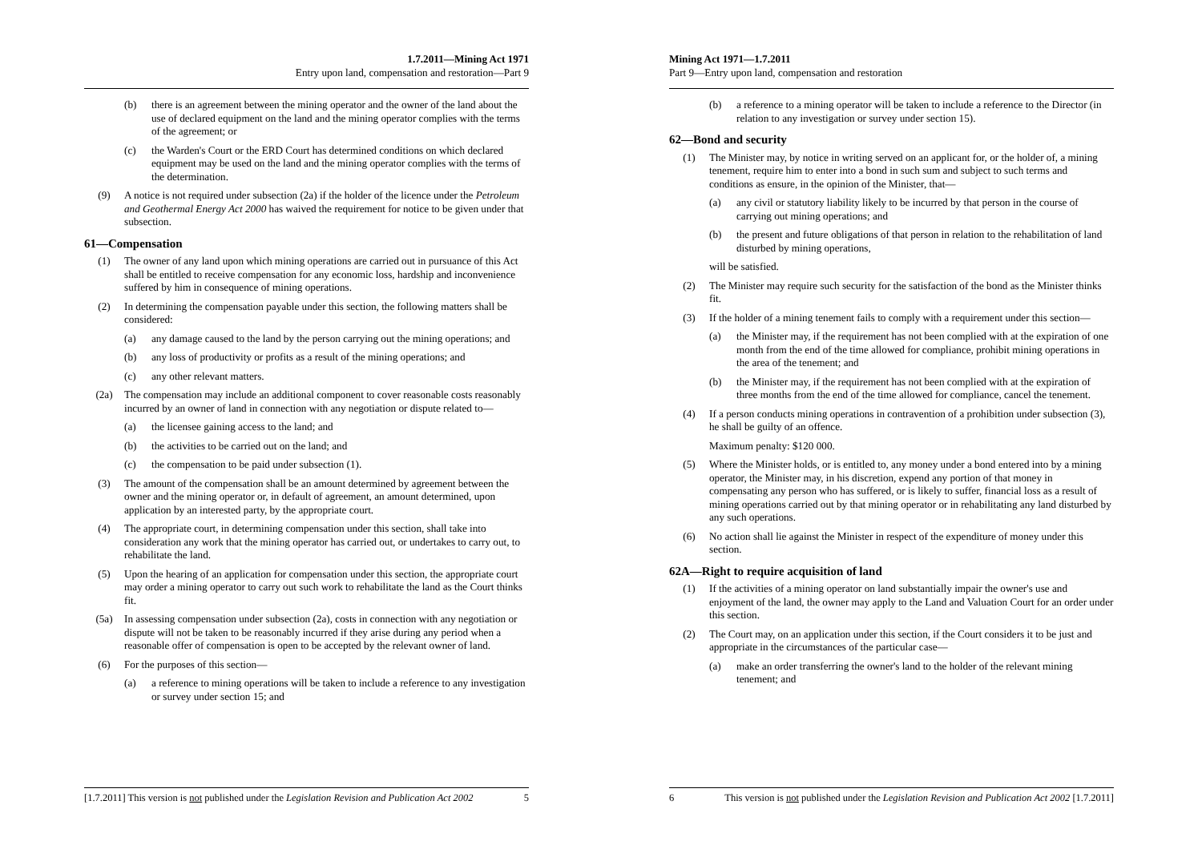1.7.2011—Mining Act 1971
Entry upon land, compensation and restoration—Part 9
(b) there is an agreement between the mining operator and the owner of the land about the use of declared equipment on the land and the mining operator complies with the terms of the agreement; or
(c) the Warden's Court or the ERD Court has determined conditions on which declared equipment may be used on the land and the mining operator complies with the terms of the determination.
(9) A notice is not required under subsection (2a) if the holder of the licence under the Petroleum and Geothermal Energy Act 2000 has waived the requirement for notice to be given under that subsection.
61—Compensation
(1) The owner of any land upon which mining operations are carried out in pursuance of this Act shall be entitled to receive compensation for any economic loss, hardship and inconvenience suffered by him in consequence of mining operations.
(2) In determining the compensation payable under this section, the following matters shall be considered:
(a) any damage caused to the land by the person carrying out the mining operations; and
(b) any loss of productivity or profits as a result of the mining operations; and
(c) any other relevant matters.
(2a) The compensation may include an additional component to cover reasonable costs reasonably incurred by an owner of land in connection with any negotiation or dispute related to—
(a) the licensee gaining access to the land; and
(b) the activities to be carried out on the land; and
(c) the compensation to be paid under subsection (1).
(3) The amount of the compensation shall be an amount determined by agreement between the owner and the mining operator or, in default of agreement, an amount determined, upon application by an interested party, by the appropriate court.
(4) The appropriate court, in determining compensation under this section, shall take into consideration any work that the mining operator has carried out, or undertakes to carry out, to rehabilitate the land.
(5) Upon the hearing of an application for compensation under this section, the appropriate court may order a mining operator to carry out such work to rehabilitate the land as the Court thinks fit.
(5a) In assessing compensation under subsection (2a), costs in connection with any negotiation or dispute will not be taken to be reasonably incurred if they arise during any period when a reasonable offer of compensation is open to be accepted by the relevant owner of land.
(6) For the purposes of this section—
(a) a reference to mining operations will be taken to include a reference to any investigation or survey under section 15; and
[1.7.2011] This version is not published under the Legislation Revision and Publication Act 2002 5
Mining Act 1971—1.7.2011
Part 9—Entry upon land, compensation and restoration
(b) a reference to a mining operator will be taken to include a reference to the Director (in relation to any investigation or survey under section 15).
62—Bond and security
(1) The Minister may, by notice in writing served on an applicant for, or the holder of, a mining tenement, require him to enter into a bond in such sum and subject to such terms and conditions as ensure, in the opinion of the Minister, that—
(a) any civil or statutory liability likely to be incurred by that person in the course of carrying out mining operations; and
(b) the present and future obligations of that person in relation to the rehabilitation of land disturbed by mining operations,
will be satisfied.
(2) The Minister may require such security for the satisfaction of the bond as the Minister thinks fit.
(3) If the holder of a mining tenement fails to comply with a requirement under this section—
(a) the Minister may, if the requirement has not been complied with at the expiration of one month from the end of the time allowed for compliance, prohibit mining operations in the area of the tenement; and
(b) the Minister may, if the requirement has not been complied with at the expiration of three months from the end of the time allowed for compliance, cancel the tenement.
(4) If a person conducts mining operations in contravention of a prohibition under subsection (3), he shall be guilty of an offence.
Maximum penalty: $120 000.
(5) Where the Minister holds, or is entitled to, any money under a bond entered into by a mining operator, the Minister may, in his discretion, expend any portion of that money in compensating any person who has suffered, or is likely to suffer, financial loss as a result of mining operations carried out by that mining operator or in rehabilitating any land disturbed by any such operations.
(6) No action shall lie against the Minister in respect of the expenditure of money under this section.
62A—Right to require acquisition of land
(1) If the activities of a mining operator on land substantially impair the owner's use and enjoyment of the land, the owner may apply to the Land and Valuation Court for an order under this section.
(2) The Court may, on an application under this section, if the Court considers it to be just and appropriate in the circumstances of the particular case—
(a) make an order transferring the owner's land to the holder of the relevant mining tenement; and
6 This version is not published under the Legislation Revision and Publication Act 2002 [1.7.2011]